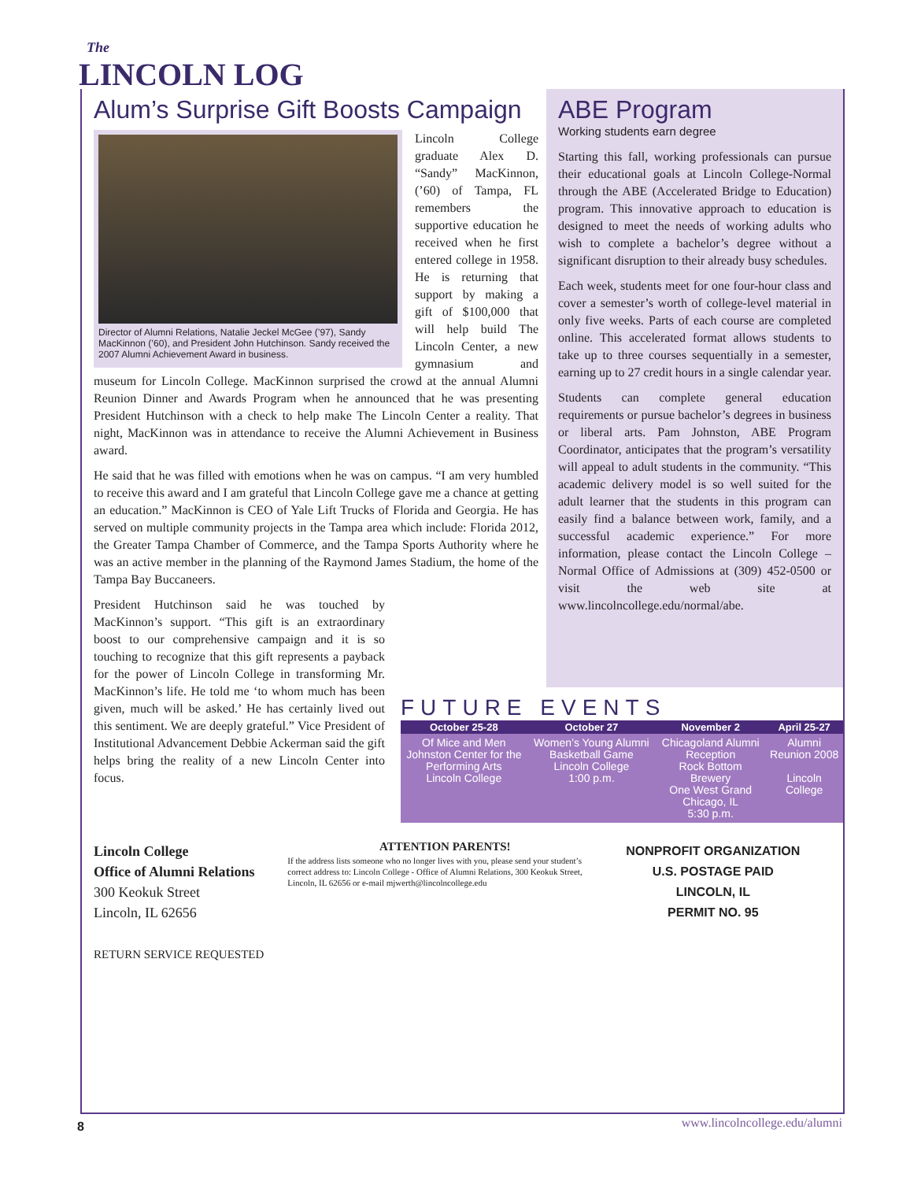The
LINCOLN LOG
Alum’s Surprise Gift Boosts Campaign
Director of Alumni Relations, Natalie Jeckel McGee (’97), Sandy MacKinnon (’60), and President John Hutchinson. Sandy received the 2007 Alumni Achievement Award in business.
Lincoln College graduate Alex D. “Sandy” MacKinnon, (’60) of Tampa, FL remembers the supportive education he received when he first entered college in 1958. He is returning that support by making a gift of $100,000 that will help build The Lincoln Center, a new gymnasium and museum for Lincoln College. MacKinnon surprised the crowd at the annual Alumni Reunion Dinner and Awards Program when he announced that he was presenting President Hutchinson with a check to help make The Lincoln Center a reality. That night, MacKinnon was in attendance to receive the Alumni Achievement in Business award.
He said that he was filled with emotions when he was on campus. “I am very humbled to receive this award and I am grateful that Lincoln College gave me a chance at getting an education.” MacKinnon is CEO of Yale Lift Trucks of Florida and Georgia. He has served on multiple community projects in the Tampa area which include: Florida 2012, the Greater Tampa Chamber of Commerce, and the Tampa Sports Authority where he was an active member in the planning of the Raymond James Stadium, the home of the Tampa Bay Buccaneers.
President Hutchinson said he was touched by MacKinnon’s support. “This gift is an extraordinary boost to our comprehensive campaign and it is so touching to recognize that this gift represents a payback for the power of Lincoln College in transforming Mr. MacKinnon’s life. He told me ‘to whom much has been given, much will be asked.’ He has certainly lived out this sentiment. We are deeply grateful.” Vice President of Institutional Advancement Debbie Ackerman said the gift helps bring the reality of a new Lincoln Center into focus.
ABE Program
Working students earn degree
Starting this fall, working professionals can pursue their educational goals at Lincoln College-Normal through the ABE (Accelerated Bridge to Education) program. This innovative approach to education is designed to meet the needs of working adults who wish to complete a bachelor’s degree without a significant disruption to their already busy schedules.
Each week, students meet for one four-hour class and cover a semester’s worth of college-level material in only five weeks. Parts of each course are completed online. This accelerated format allows students to take up to three courses sequentially in a semester, earning up to 27 credit hours in a single calendar year.
Students can complete general education requirements or pursue bachelor’s degrees in business or liberal arts. Pam Johnston, ABE Program Coordinator, anticipates that the program’s versatility will appeal to adult students in the community. “This academic delivery model is so well suited for the adult learner that the students in this program can easily find a balance between work, family, and a successful academic experience.” For more information, please contact the Lincoln College – Normal Office of Admissions at (309) 452-0500 or visit the web site at www.lincolncollege.edu/normal/abe.
FUTURE EVENTS
| October 25-28 | October 27 | November 2 | April 25-27 |
| --- | --- | --- | --- |
| Of Mice and Men Johnston Center for the Performing Arts Lincoln College | Women’s Young Alumni Basketball Game Lincoln College 1:00 p.m. | Chicagoland Alumni Reception Rock Bottom Brewery One West Grand Chicago, IL 5:30 p.m. | Alumni Reunion 2008 Lincoln College |
Lincoln College
Office of Alumni Relations
300 Keokuk Street
Lincoln, IL 62656
RETURN SERVICE REQUESTED
ATTENTION PARENTS!
If the address lists someone who no longer lives with you, please send your student’s correct address to: Lincoln College - Office of Alumni Relations, 300 Keokuk Street, Lincoln, IL 62656 or e-mail mjwerth@lincolncollege.edu
NONPROFIT ORGANIZATION
U.S. POSTAGE PAID
LINCOLN, IL
PERMIT NO. 95
8 www.lincolncollege.edu/alumni